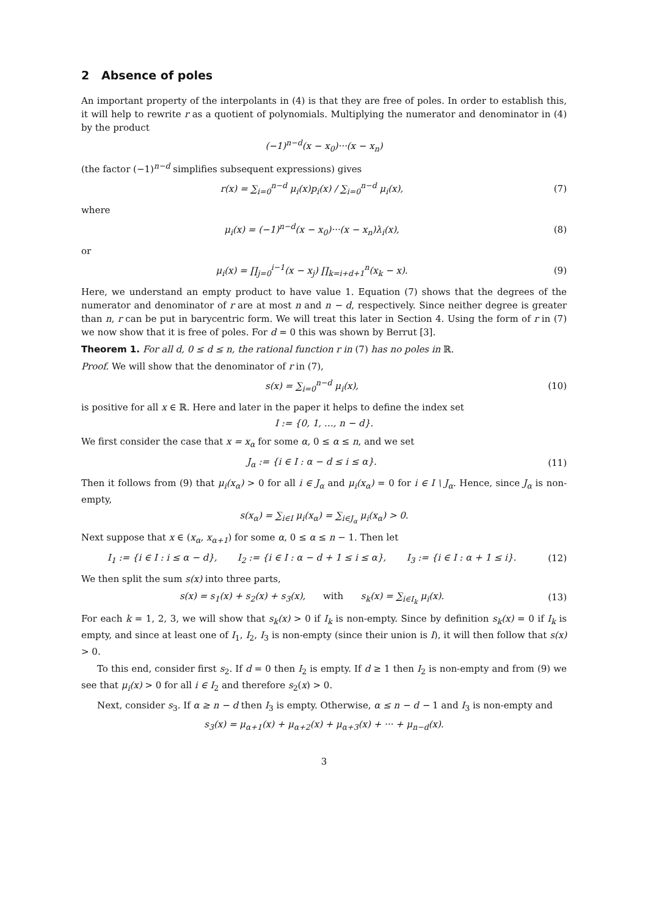2 Absence of poles
An important property of the interpolants in (4) is that they are free of poles. In order to establish this, it will help to rewrite r as a quotient of polynomials. Multiplying the numerator and denominator in (4) by the product
(−1)<sup>n−d</sup>(x − x<sub>0</sub>)···(x − x<sub>n</sub>)
(the factor (−1)<sup>n−d</sup> simplifies subsequent expressions) gives
r(x) = ∑<sub>i=0</sub><sup>n−d</sup> μ<sub>i</sub>(x)p<sub>i</sub>(x) / ∑<sub>i=0</sub><sup>n−d</sup> μ<sub>i</sub>(x),
(7)
where
μ<sub>i</sub>(x) = (−1)<sup>n−d</sup>(x − x<sub>0</sub>)···(x − x<sub>n</sub>)λ<sub>i</sub>(x),
(8)
or
μ<sub>i</sub>(x) = ∏<sub>j=0</sub><sup>i−1</sup>(x − x<sub>j</sub>) ∏<sub>k=i+d+1</sub><sup>n</sup>(x<sub>k</sub> − x).
(9)
Here, we understand an empty product to have value 1. Equation (7) shows that the degrees of the numerator and denominator of r are at most n and n − d, respectively. Since neither degree is greater than n, r can be put in barycentric form. We will treat this later in Section 4. Using the form of r in (7) we now show that it is free of poles. For d = 0 this was shown by Berrut [3].
Theorem 1. For all d, 0 ≤ d ≤ n, the rational function r in (7) has no poles in ℝ.
Proof. We will show that the denominator of r in (7),
s(x) = ∑<sub>i=0</sub><sup>n−d</sup> μ<sub>i</sub>(x), (10)
is positive for all x ∈ ℝ. Here and later in the paper it helps to define the index set
I := {0, 1, …, n − d}.
We first consider the case that x = x<sub>α</sub> for some α, 0 ≤ α ≤ n, and we set
J<sub>α</sub> := {i ∈ I : α − d ≤ i ≤ α}. (11)
Then it follows from (9) that μ<sub>i</sub>(x<sub>α</sub>) > 0 for all i ∈ J<sub>α</sub> and μ<sub>i</sub>(x<sub>α</sub>) = 0 for i ∈ I \ J<sub>α</sub>. Hence, since J<sub>α</sub> is non-empty,
s(x<sub>α</sub>) = ∑<sub>i∈I</sub> μ<sub>i</sub>(x<sub>α</sub>) = ∑<sub>i∈J<sub>α</sub></sub> μ<sub>i</sub>(x<sub>α</sub>) > 0.
Next suppose that x ∈ (x<sub>α</sub>, x<sub>α+1</sub>) for some α, 0 ≤ α ≤ n − 1. Then let
I<sub>1</sub> := {i ∈ I : i ≤ α − d}, I<sub>2</sub> := {i ∈ I : α − d + 1 ≤ i ≤ α}, I<sub>3</sub> := {i ∈ I : α + 1 ≤ i}.
(12)
We then split the sum s(x) into three parts,
s(x) = s<sub>1</sub>(x) + s<sub>2</sub>(x) + s<sub>3</sub>(x), with s<sub>k</sub>(x) = ∑<sub>i∈I<sub>k</sub></sub> μ<sub>i</sub>(x).
(13)
For each k = 1, 2, 3, we will show that s<sub>k</sub>(x) > 0 if I<sub>k</sub> is non-empty. Since by definition s<sub>k</sub>(x) = 0 if I<sub>k</sub> is empty, and since at least one of I<sub>1</sub>, I<sub>2</sub>, I<sub>3</sub> is non-empty (since their union is I), it will then follow that s(x) > 0.
To this end, consider first s<sub>2</sub>. If d = 0 then I<sub>2</sub> is empty. If d ≥ 1 then I<sub>2</sub> is non-empty and from (9) we see that μ<sub>i</sub>(x) > 0 for all i ∈ I<sub>2</sub> and therefore s<sub>2</sub>(x) > 0.
Next, consider s<sub>3</sub>. If α ≥ n − d then I<sub>3</sub> is empty. Otherwise, α ≤ n − d − 1 and I<sub>3</sub> is non-empty and
s<sub>3</sub>(x) = μ<sub>α+1</sub>(x) + μ<sub>α+2</sub>(x) + μ<sub>α+3</sub>(x) + ··· + μ<sub>n−d</sub>(x).
3